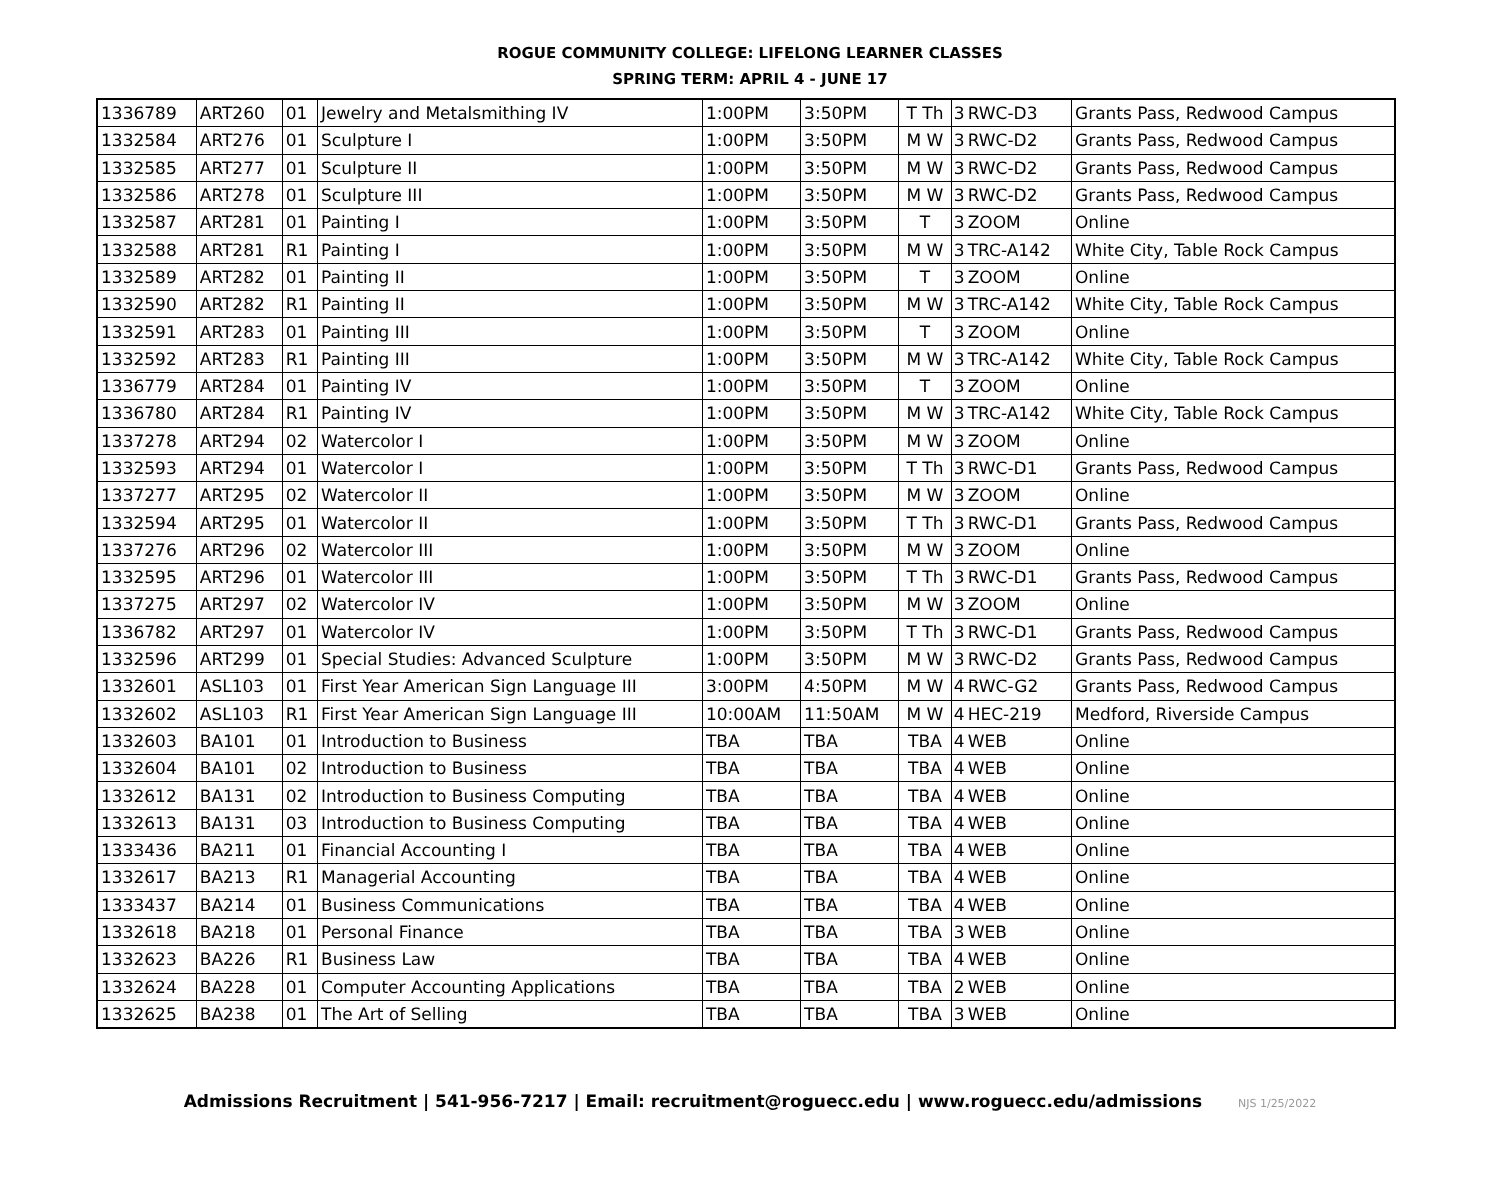ROGUE COMMUNITY COLLEGE: LIFELONG LEARNER CLASSES
SPRING TERM: APRIL 4 - JUNE 17
| 1336789 | ART260 | 01 | Jewelry and Metalsmithing IV | 1:00PM | 3:50PM | T Th | 3 | RWC-D3 | Grants Pass, Redwood Campus |
| 1332584 | ART276 | 01 | Sculpture I | 1:00PM | 3:50PM | M W | 3 | RWC-D2 | Grants Pass, Redwood Campus |
| 1332585 | ART277 | 01 | Sculpture II | 1:00PM | 3:50PM | M W | 3 | RWC-D2 | Grants Pass, Redwood Campus |
| 1332586 | ART278 | 01 | Sculpture III | 1:00PM | 3:50PM | M W | 3 | RWC-D2 | Grants Pass, Redwood Campus |
| 1332587 | ART281 | 01 | Painting I | 1:00PM | 3:50PM | T | 3 | ZOOM | Online |
| 1332588 | ART281 | R1 | Painting I | 1:00PM | 3:50PM | M W | 3 | TRC-A142 | White City, Table Rock Campus |
| 1332589 | ART282 | 01 | Painting II | 1:00PM | 3:50PM | T | 3 | ZOOM | Online |
| 1332590 | ART282 | R1 | Painting II | 1:00PM | 3:50PM | M W | 3 | TRC-A142 | White City, Table Rock Campus |
| 1332591 | ART283 | 01 | Painting III | 1:00PM | 3:50PM | T | 3 | ZOOM | Online |
| 1332592 | ART283 | R1 | Painting III | 1:00PM | 3:50PM | M W | 3 | TRC-A142 | White City, Table Rock Campus |
| 1336779 | ART284 | 01 | Painting IV | 1:00PM | 3:50PM | T | 3 | ZOOM | Online |
| 1336780 | ART284 | R1 | Painting IV | 1:00PM | 3:50PM | M W | 3 | TRC-A142 | White City, Table Rock Campus |
| 1337278 | ART294 | 02 | Watercolor I | 1:00PM | 3:50PM | M W | 3 | ZOOM | Online |
| 1332593 | ART294 | 01 | Watercolor I | 1:00PM | 3:50PM | T Th | 3 | RWC-D1 | Grants Pass, Redwood Campus |
| 1337277 | ART295 | 02 | Watercolor II | 1:00PM | 3:50PM | M W | 3 | ZOOM | Online |
| 1332594 | ART295 | 01 | Watercolor II | 1:00PM | 3:50PM | T Th | 3 | RWC-D1 | Grants Pass, Redwood Campus |
| 1337276 | ART296 | 02 | Watercolor III | 1:00PM | 3:50PM | M W | 3 | ZOOM | Online |
| 1332595 | ART296 | 01 | Watercolor III | 1:00PM | 3:50PM | T Th | 3 | RWC-D1 | Grants Pass, Redwood Campus |
| 1337275 | ART297 | 02 | Watercolor IV | 1:00PM | 3:50PM | M W | 3 | ZOOM | Online |
| 1336782 | ART297 | 01 | Watercolor IV | 1:00PM | 3:50PM | T Th | 3 | RWC-D1 | Grants Pass, Redwood Campus |
| 1332596 | ART299 | 01 | Special Studies: Advanced Sculpture | 1:00PM | 3:50PM | M W | 3 | RWC-D2 | Grants Pass, Redwood Campus |
| 1332601 | ASL103 | 01 | First Year American Sign Language III | 3:00PM | 4:50PM | M W | 4 | RWC-G2 | Grants Pass, Redwood Campus |
| 1332602 | ASL103 | R1 | First Year American Sign Language III | 10:00AM | 11:50AM | M W | 4 | HEC-219 | Medford, Riverside Campus |
| 1332603 | BA101 | 01 | Introduction to Business | TBA | TBA | TBA | 4 | WEB | Online |
| 1332604 | BA101 | 02 | Introduction to Business | TBA | TBA | TBA | 4 | WEB | Online |
| 1332612 | BA131 | 02 | Introduction to Business Computing | TBA | TBA | TBA | 4 | WEB | Online |
| 1332613 | BA131 | 03 | Introduction to Business Computing | TBA | TBA | TBA | 4 | WEB | Online |
| 1333436 | BA211 | 01 | Financial Accounting I | TBA | TBA | TBA | 4 | WEB | Online |
| 1332617 | BA213 | R1 | Managerial Accounting | TBA | TBA | TBA | 4 | WEB | Online |
| 1333437 | BA214 | 01 | Business Communications | TBA | TBA | TBA | 4 | WEB | Online |
| 1332618 | BA218 | 01 | Personal Finance | TBA | TBA | TBA | 3 | WEB | Online |
| 1332623 | BA226 | R1 | Business Law | TBA | TBA | TBA | 4 | WEB | Online |
| 1332624 | BA228 | 01 | Computer Accounting Applications | TBA | TBA | TBA | 2 | WEB | Online |
| 1332625 | BA238 | 01 | The Art of Selling | TBA | TBA | TBA | 3 | WEB | Online |
Admissions Recruitment | 541-956-7217 | Email: recruitment@roguecc.edu | www.roguecc.edu/admissions NJS 1/25/2022